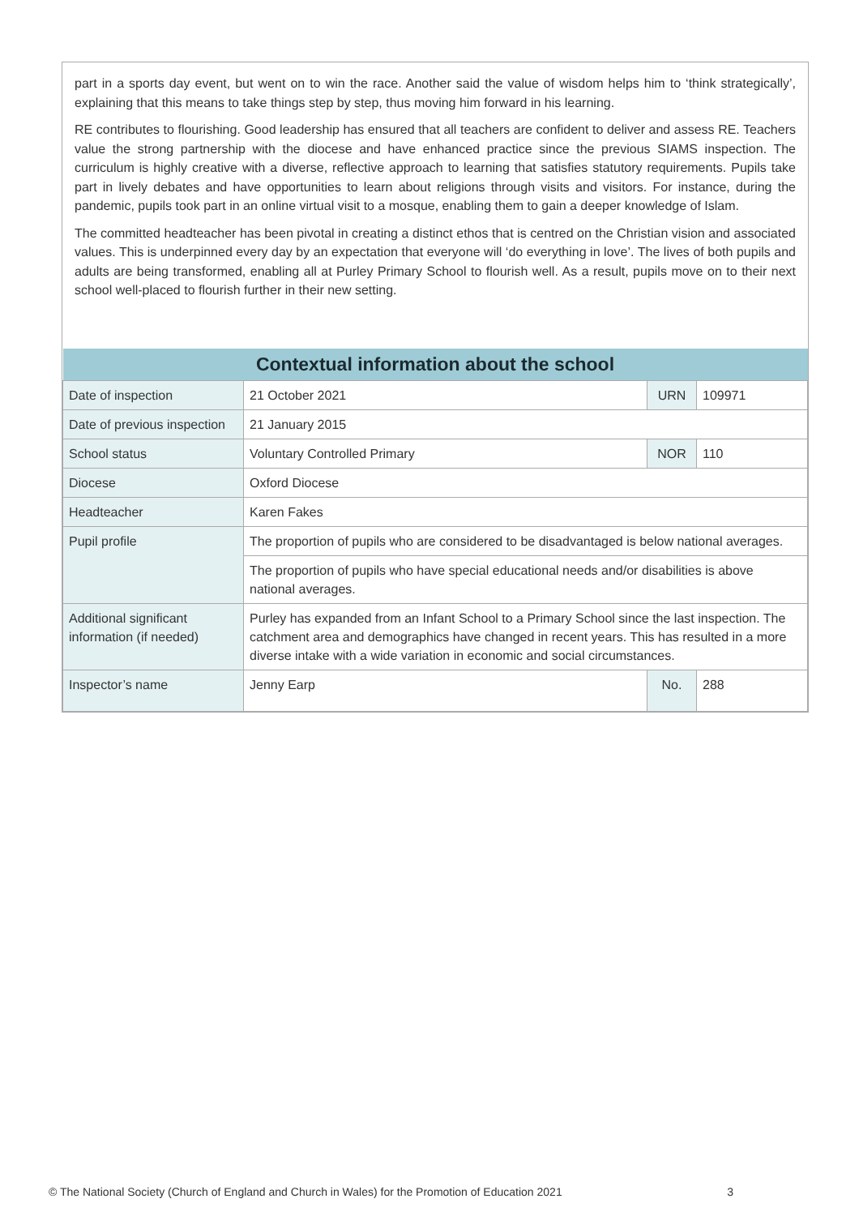part in a sports day event, but went on to win the race. Another said the value of wisdom helps him to ‘think strategically’, explaining that this means to take things step by step, thus moving him forward in his learning.
RE contributes to flourishing. Good leadership has ensured that all teachers are confident to deliver and assess RE. Teachers value the strong partnership with the diocese and have enhanced practice since the previous SIAMS inspection. The curriculum is highly creative with a diverse, reflective approach to learning that satisfies statutory requirements. Pupils take part in lively debates and have opportunities to learn about religions through visits and visitors. For instance, during the pandemic, pupils took part in an online virtual visit to a mosque, enabling them to gain a deeper knowledge of Islam.
The committed headteacher has been pivotal in creating a distinct ethos that is centred on the Christian vision and associated values. This is underpinned every day by an expectation that everyone will ‘do everything in love’. The lives of both pupils and adults are being transformed, enabling all at Purley Primary School to flourish well. As a result, pupils move on to their next school well-placed to flourish further in their new setting.
| Contextual information about the school | | | |
| --- | --- | --- | --- |
| Date of inspection | 21 October 2021 | URN | 109971 |
| Date of previous inspection | 21 January 2015 | | |
| School status | Voluntary Controlled Primary | NOR | 110 |
| Diocese | Oxford Diocese | | |
| Headteacher | Karen Fakes | | |
| Pupil profile | The proportion of pupils who are considered to be disadvantaged is below national averages. | | |
| | The proportion of pupils who have special educational needs and/or disabilities is above national averages. | | |
| Additional significant information (if needed) | Purley has expanded from an Infant School to a Primary School since the last inspection. The catchment area and demographics have changed in recent years. This has resulted in a more diverse intake with a wide variation in economic and social circumstances. | | |
| Inspector’s name | Jenny Earp | No. | 288 |
© The National Society (Church of England and Church in Wales) for the Promotion of Education 2021 3